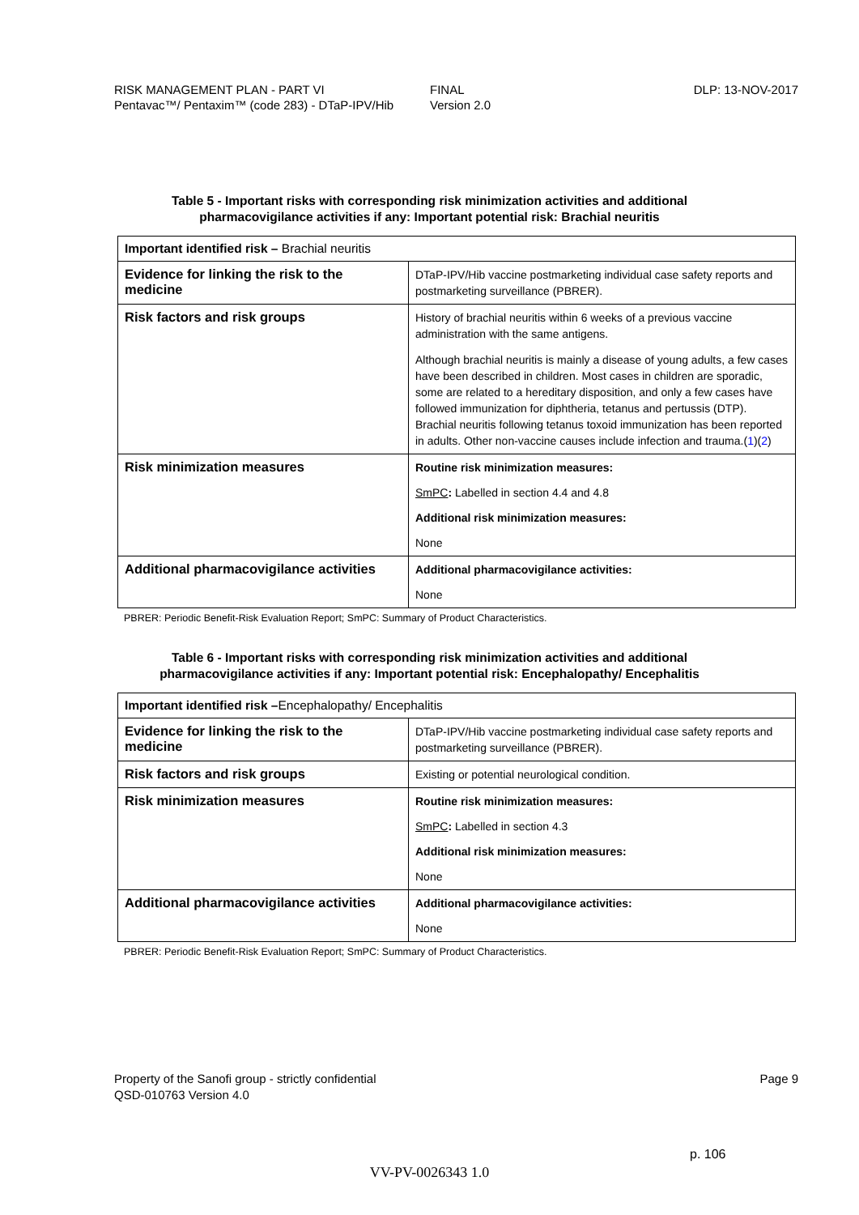RISK MANAGEMENT PLAN - PART VI
Pentavac™/ Pentaxim™ (code 283) - DTaP-IPV/Hib
FINAL
Version 2.0
DLP: 13-NOV-2017
Table 5 - Important risks with corresponding risk minimization activities and additional
pharmacovigilance activities if any: Important potential risk: Brachial neuritis
| Important identified risk – Brachial neuritis | |
| Evidence for linking the risk to the medicine | DTaP-IPV/Hib vaccine postmarketing individual case safety reports and postmarketing surveillance (PBRER). |
| Risk factors and risk groups | History of brachial neuritis within 6 weeks of a previous vaccine administration with the same antigens. Although brachial neuritis is mainly a disease of young adults, a few cases have been described in children. Most cases in children are sporadic, some are related to a hereditary disposition, and only a few cases have followed immunization for diphtheria, tetanus and pertussis (DTP). Brachial neuritis following tetanus toxoid immunization has been reported in adults. Other non-vaccine causes include infection and trauma.( 1 )( 2 ) |
| Risk minimization measures | Routine risk minimization measures: SmPC : Labelled in section 4.4 and 4.8 Additional risk minimization measures: None |
| Additional pharmacovigilance activities | Additional pharmacovigilance activities: None |
PBRER: Periodic Benefit-Risk Evaluation Report; SmPC: Summary of Product Characteristics.
Table 6 - Important risks with corresponding risk minimization activities and additional
pharmacovigilance activities if any: Important potential risk: Encephalopathy/ Encephalitis
| Important identified risk – Encephalopathy/ Encephalitis | |
| Evidence for linking the risk to the medicine | DTaP-IPV/Hib vaccine postmarketing individual case safety reports and postmarketing surveillance (PBRER). |
| Risk factors and risk groups | Existing or potential neurological condition. |
| Risk minimization measures | Routine risk minimization measures: SmPC : Labelled in section 4.3 Additional risk minimization measures: None |
| Additional pharmacovigilance activities | Additional pharmacovigilance activities: None |
PBRER: Periodic Benefit-Risk Evaluation Report; SmPC: Summary of Product Characteristics.
Property of the Sanofi group - strictly confidential
QSD-010763 Version 4.0
Page 9
p. 106
VV-PV-0026343 1.0